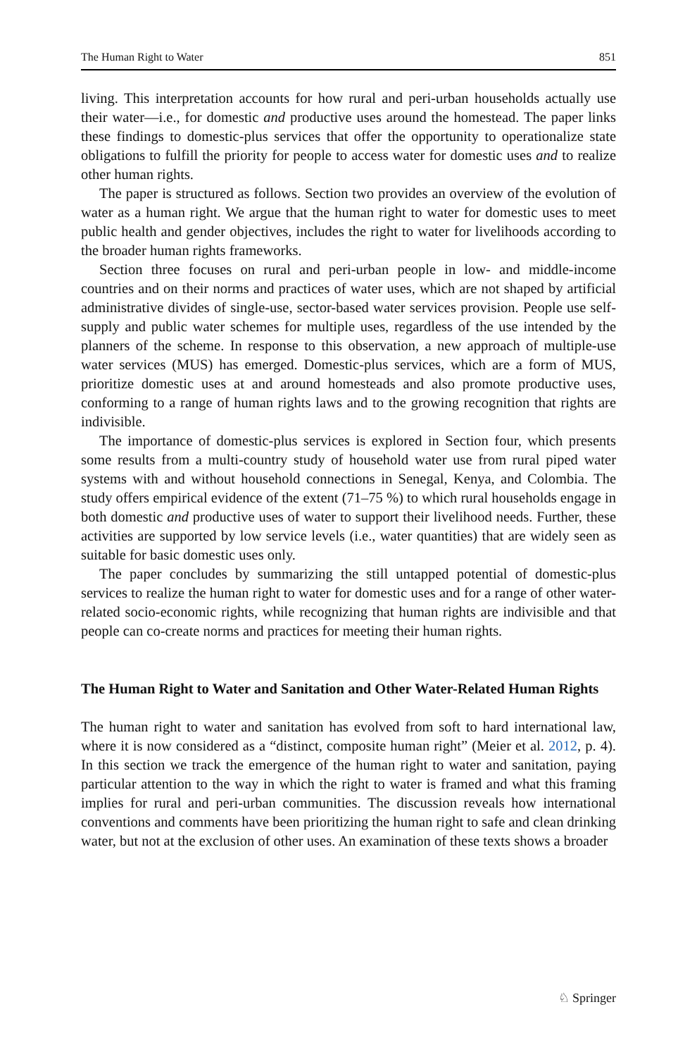The Human Right to Water 851
living. This interpretation accounts for how rural and peri-urban households actually use their water—i.e., for domestic and productive uses around the homestead. The paper links these findings to domestic-plus services that offer the opportunity to operationalize state obligations to fulfill the priority for people to access water for domestic uses and to realize other human rights.
The paper is structured as follows. Section two provides an overview of the evolution of water as a human right. We argue that the human right to water for domestic uses to meet public health and gender objectives, includes the right to water for livelihoods according to the broader human rights frameworks.
Section three focuses on rural and peri-urban people in low- and middle-income countries and on their norms and practices of water uses, which are not shaped by artificial administrative divides of single-use, sector-based water services provision. People use self-supply and public water schemes for multiple uses, regardless of the use intended by the planners of the scheme. In response to this observation, a new approach of multiple-use water services (MUS) has emerged. Domestic-plus services, which are a form of MUS, prioritize domestic uses at and around homesteads and also promote productive uses, conforming to a range of human rights laws and to the growing recognition that rights are indivisible.
The importance of domestic-plus services is explored in Section four, which presents some results from a multi-country study of household water use from rural piped water systems with and without household connections in Senegal, Kenya, and Colombia. The study offers empirical evidence of the extent (71–75 %) to which rural households engage in both domestic and productive uses of water to support their livelihood needs. Further, these activities are supported by low service levels (i.e., water quantities) that are widely seen as suitable for basic domestic uses only.
The paper concludes by summarizing the still untapped potential of domestic-plus services to realize the human right to water for domestic uses and for a range of other water-related socio-economic rights, while recognizing that human rights are indivisible and that people can co-create norms and practices for meeting their human rights.
The Human Right to Water and Sanitation and Other Water-Related Human Rights
The human right to water and sanitation has evolved from soft to hard international law, where it is now considered as a “distinct, composite human right” (Meier et al. 2012, p. 4). In this section we track the emergence of the human right to water and sanitation, paying particular attention to the way in which the right to water is framed and what this framing implies for rural and peri-urban communities. The discussion reveals how international conventions and comments have been prioritizing the human right to safe and clean drinking water, but not at the exclusion of other uses. An examination of these texts shows a broader
♘ Springer